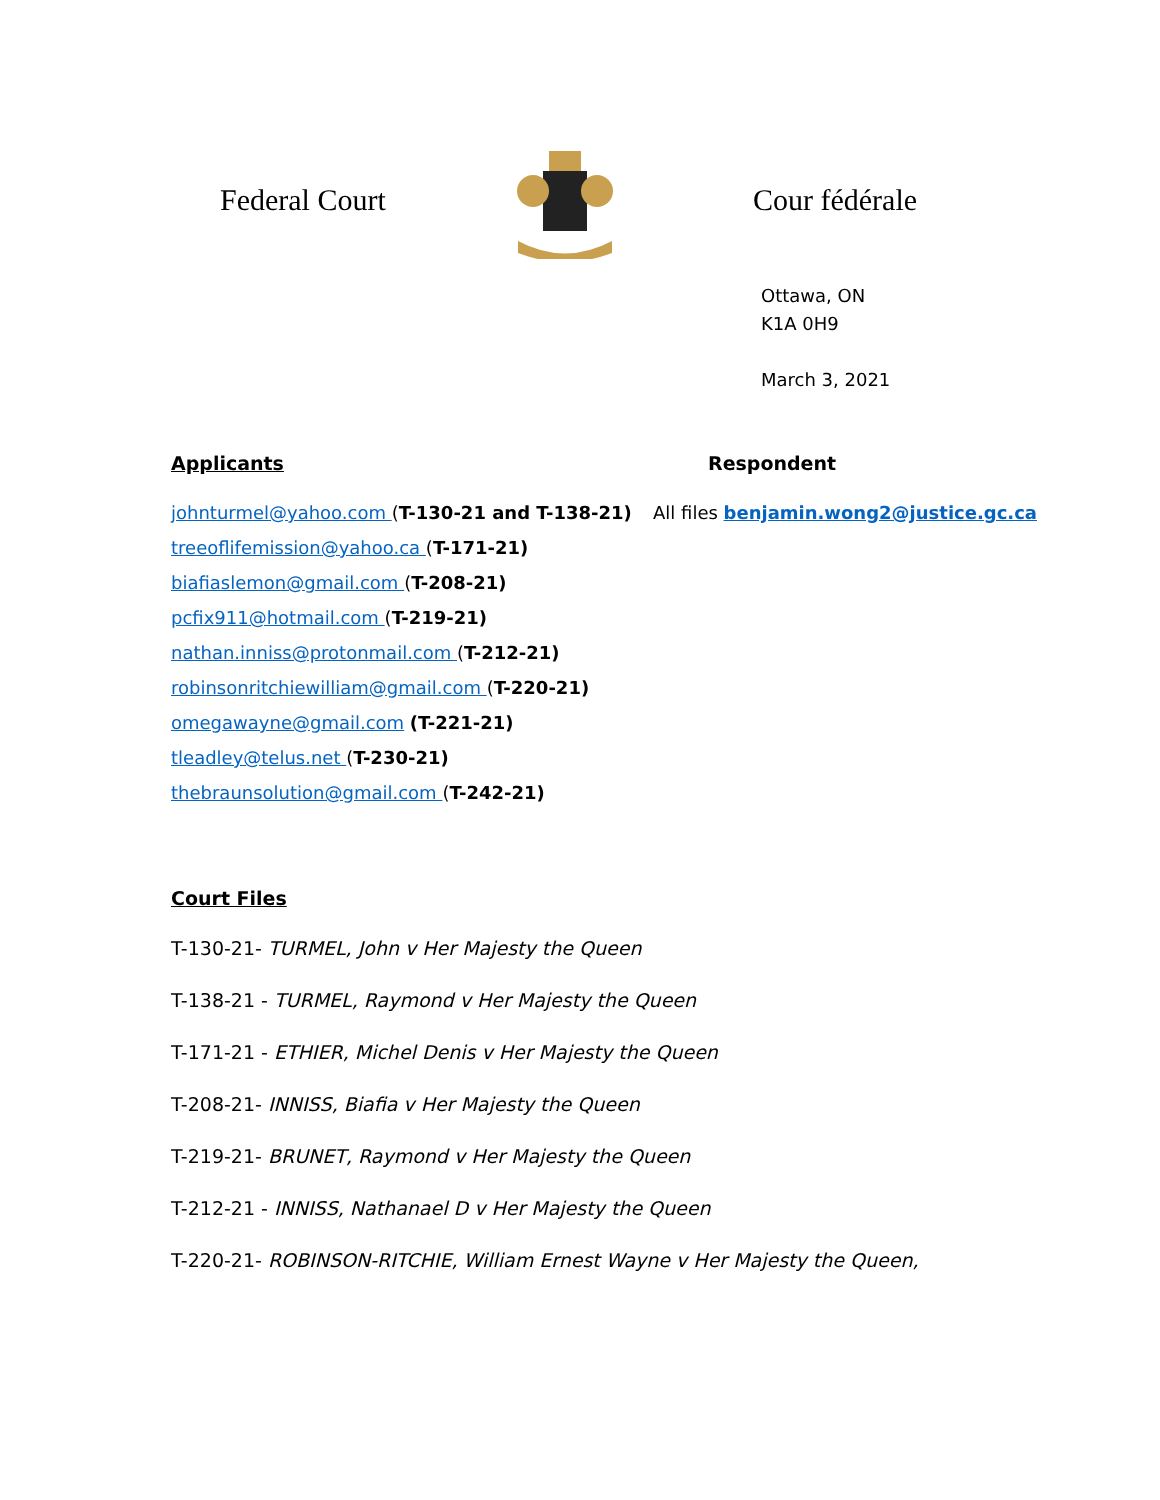Federal Court Cour fédérale
Ottawa, ON
K1A 0H9
March 3, 2021
Applicants
johnturmel@yahoo.com (T-130-21 and T-138-21)
treeoflifemission@yahoo.ca (T-171-21)
biafiaslemon@gmail.com (T-208-21)
pcfix911@hotmail.com (T-219-21)
nathan.inniss@protonmail.com (T-212-21)
robinsonritchiewilliam@gmail.com (T-220-21)
omegawayne@gmail.com (T-221-21)
tleadley@telus.net (T-230-21)
thebraunsolution@gmail.com (T-242-21)
Respondent
All files benjamin.wong2@justice.gc.ca
Court Files
T-130-21- TURMEL, John v Her Majesty the Queen
T-138-21 - TURMEL, Raymond v Her Majesty the Queen
T-171-21 - ETHIER, Michel Denis v Her Majesty the Queen
T-208-21- INNISS, Biafia v Her Majesty the Queen
T-219-21- BRUNET, Raymond v Her Majesty the Queen
T-212-21 - INNISS, Nathanael D v Her Majesty the Queen
T-220-21- ROBINSON-RITCHIE, William Ernest Wayne v Her Majesty the Queen,